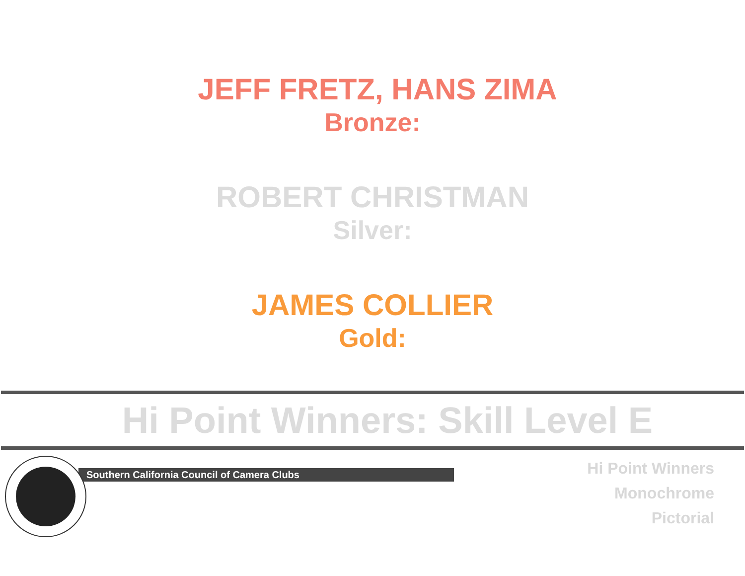JEFF FRETZ, HANS ZIMA
Bronze:
ROBERT CHRISTMAN
Silver:
JAMES COLLIER
Gold:
Hi Point Winners: Skill Level E
Southern California Council of Camera Clubs
Hi Point Winners
Monochrome
Pictorial